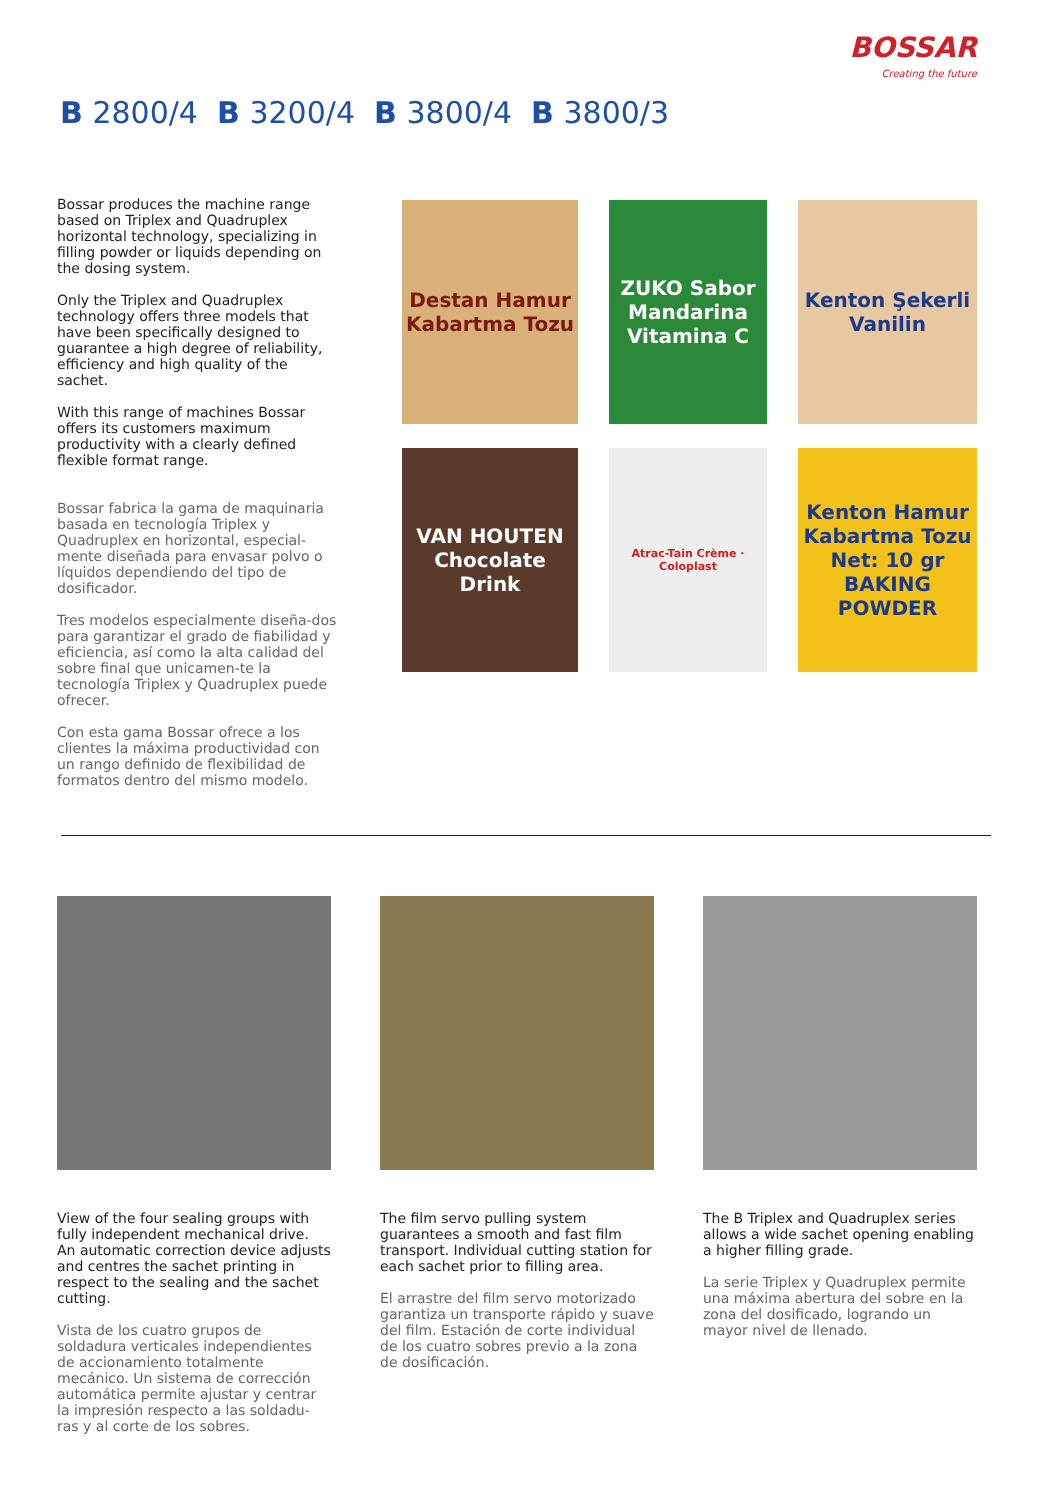BOSSAR
Creating the future
B 2800/4 B 3200/4 B 3800/4 B 3800/3
Bossar produces the machine range based on Triplex and Quadruplex horizontal technology, specializing in filling powder or liquids depending on the dosing system.
Only the Triplex and Quadruplex technology offers three models that have been specifically designed to guarantee a high degree of reliability, efficiency and high quality of the sachet.
With this range of machines Bossar offers its customers maximum productivity with a clearly defined flexible format range.
Bossar fabrica la gama de maquinaria basada en tecnología Triplex y Quadruplex en horizontal, especial-mente diseñada para envasar polvo o líquidos dependiendo del tipo de dosificador.
Tres modelos especialmente diseña-dos para garantizar el grado de fiabilidad y eficiencia, así como la alta calidad del sobre final que unicamen-te la tecnología Triplex y Quadruplex puede ofrecer.
Con esta gama Bossar ofrece a los clientes la máxima productividad con un rango definido de flexibilidad de formatos dentro del mismo modelo.
Destan Hamur Kabartma Tozu
ZUKO Sabor Mandarina Vitamina C
Kenton Şekerli Vanilin
VAN HOUTEN Chocolate Drink
Atrac-Tain Crème · Coloplast
Kenton Hamur Kabartma Tozu
Net: 10 gr
BAKING POWDER
View of the four sealing groups with fully independent mechanical drive. An automatic correction device adjusts and centres the sachet printing in respect to the sealing and the sachet cutting.
Vista de los cuatro grupos de soldadura verticales independientes de accionamiento totalmente mecánico. Un sistema de corrección automática permite ajustar y centrar la impresión respecto a las soldadu-ras y al corte de los sobres.
The film servo pulling system guarantees a smooth and fast film transport. Individual cutting station for each sachet prior to filling area.
El arrastre del film servo motorizado garantiza un transporte rápido y suave del film. Estación de corte individual de los cuatro sobres previo a la zona de dosificación.
The B Triplex and Quadruplex series allows a wide sachet opening enabling a higher filling grade.
La serie Triplex y Quadruplex permite una máxima abertura del sobre en la zona del dosificado, logrando un mayor nivel de llenado.